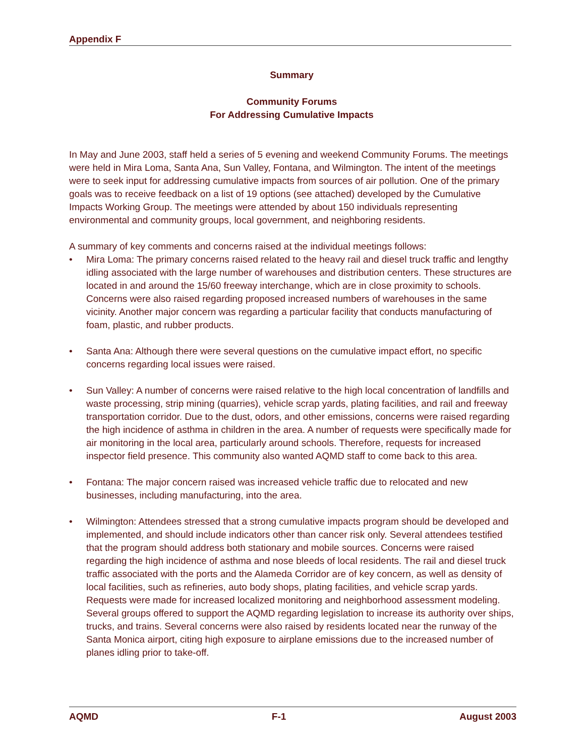Appendix F
Summary
Community Forums
For Addressing Cumulative Impacts
In May and June 2003, staff held a series of 5 evening and weekend Community Forums. The meetings were held in Mira Loma, Santa Ana, Sun Valley, Fontana, and Wilmington. The intent of the meetings were to seek input for addressing cumulative impacts from sources of air pollution. One of the primary goals was to receive feedback on a list of 19 options (see attached) developed by the Cumulative Impacts Working Group. The meetings were attended by about 150 individuals representing environmental and community groups, local government, and neighboring residents.
A summary of key comments and concerns raised at the individual meetings follows:
• Mira Loma: The primary concerns raised related to the heavy rail and diesel truck traffic and lengthy idling associated with the large number of warehouses and distribution centers. These structures are located in and around the 15/60 freeway interchange, which are in close proximity to schools. Concerns were also raised regarding proposed increased numbers of warehouses in the same vicinity. Another major concern was regarding a particular facility that conducts manufacturing of foam, plastic, and rubber products.
• Santa Ana: Although there were several questions on the cumulative impact effort, no specific concerns regarding local issues were raised.
• Sun Valley: A number of concerns were raised relative to the high local concentration of landfills and waste processing, strip mining (quarries), vehicle scrap yards, plating facilities, and rail and freeway transportation corridor. Due to the dust, odors, and other emissions, concerns were raised regarding the high incidence of asthma in children in the area. A number of requests were specifically made for air monitoring in the local area, particularly around schools. Therefore, requests for increased inspector field presence. This community also wanted AQMD staff to come back to this area.
• Fontana: The major concern raised was increased vehicle traffic due to relocated and new businesses, including manufacturing, into the area.
• Wilmington: Attendees stressed that a strong cumulative impacts program should be developed and implemented, and should include indicators other than cancer risk only. Several attendees testified that the program should address both stationary and mobile sources. Concerns were raised regarding the high incidence of asthma and nose bleeds of local residents. The rail and diesel truck traffic associated with the ports and the Alameda Corridor are of key concern, as well as density of local facilities, such as refineries, auto body shops, plating facilities, and vehicle scrap yards. Requests were made for increased localized monitoring and neighborhood assessment modeling. Several groups offered to support the AQMD regarding legislation to increase its authority over ships, trucks, and trains. Several concerns were also raised by residents located near the runway of the Santa Monica airport, citing high exposure to airplane emissions due to the increased number of planes idling prior to take-off.
AQMD F-1 August 2003